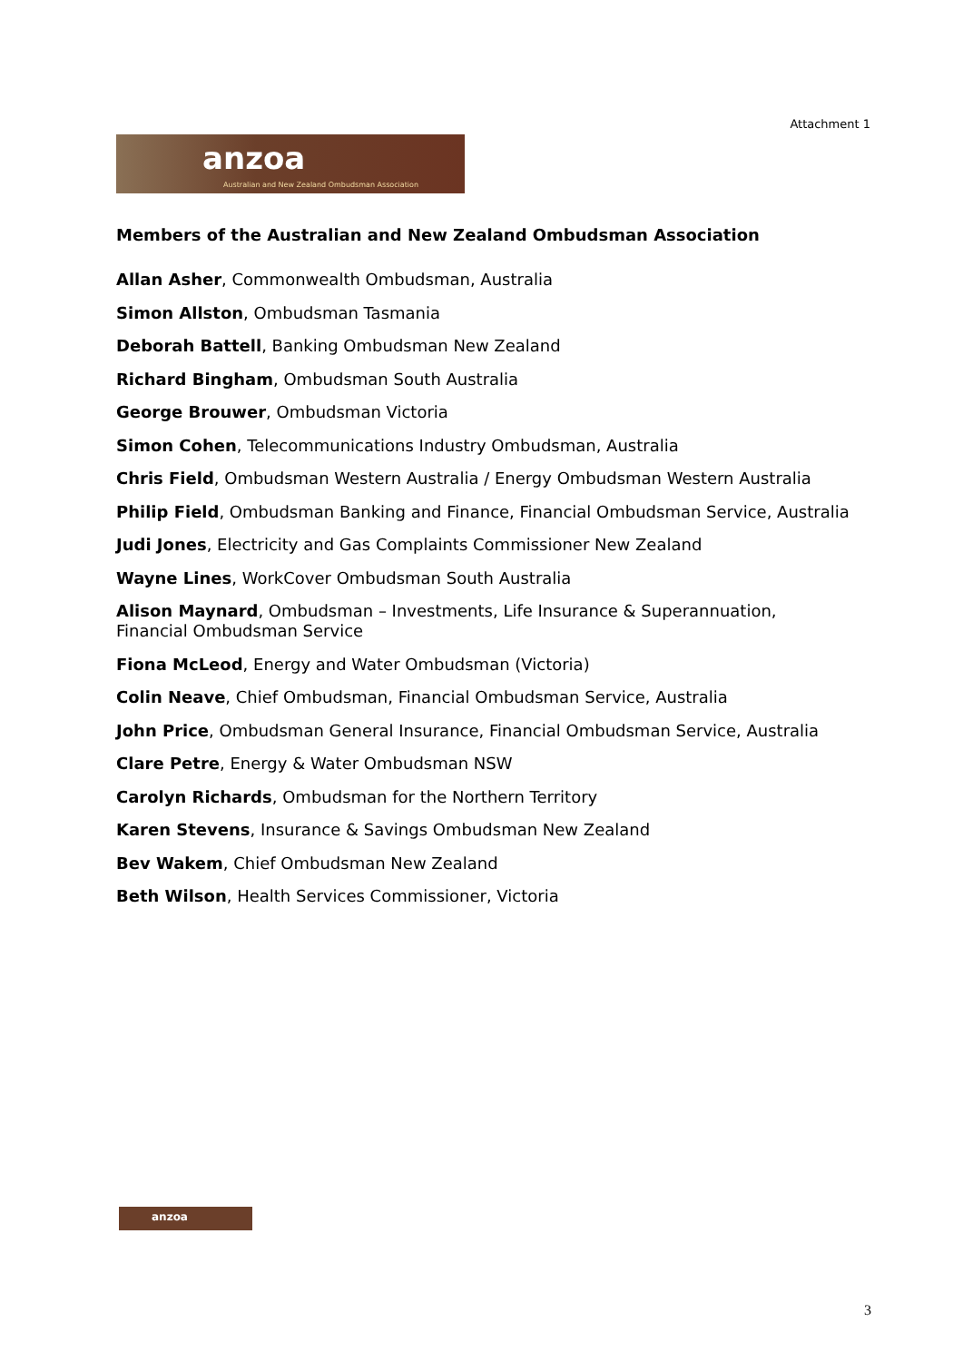Attachment 1
anzoa
Australian and New Zealand Ombudsman Association
Members of the Australian and New Zealand Ombudsman Association
Allan Asher, Commonwealth Ombudsman, Australia
Simon Allston, Ombudsman Tasmania
Deborah Battell, Banking Ombudsman New Zealand
Richard Bingham, Ombudsman South Australia
George Brouwer, Ombudsman Victoria
Simon Cohen, Telecommunications Industry Ombudsman, Australia
Chris Field, Ombudsman Western Australia / Energy Ombudsman Western Australia
Philip Field, Ombudsman Banking and Finance, Financial Ombudsman Service, Australia
Judi Jones, Electricity and Gas Complaints Commissioner New Zealand
Wayne Lines, WorkCover Ombudsman South Australia
Alison Maynard, Ombudsman – Investments, Life Insurance & Superannuation,
Financial Ombudsman Service
Fiona McLeod, Energy and Water Ombudsman (Victoria)
Colin Neave, Chief Ombudsman, Financial Ombudsman Service, Australia
John Price, Ombudsman General Insurance, Financial Ombudsman Service, Australia
Clare Petre, Energy & Water Ombudsman NSW
Carolyn Richards, Ombudsman for the Northern Territory
Karen Stevens, Insurance & Savings Ombudsman New Zealand
Bev Wakem, Chief Ombudsman New Zealand
Beth Wilson, Health Services Commissioner, Victoria
anzoa
3